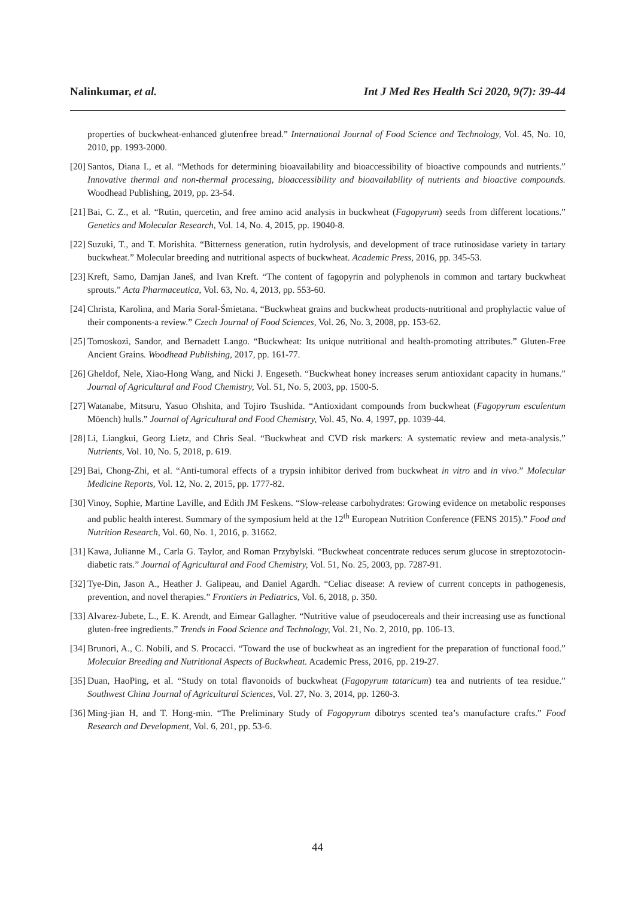Nalinkumar, et al. Int J Med Res Health Sci 2020, 9(7): 39-44
properties of buckwheat-enhanced glutenfree bread.” International Journal of Food Science and Technology, Vol. 45, No. 10, 2010, pp. 1993-2000.
[20] Santos, Diana I., et al. “Methods for determining bioavailability and bioaccessibility of bioactive compounds and nutrients.” Innovative thermal and non-thermal processing, bioaccessibility and bioavailability of nutrients and bioactive compounds. Woodhead Publishing, 2019, pp. 23-54.
[21] Bai, C. Z., et al. “Rutin, quercetin, and free amino acid analysis in buckwheat (Fagopyrum) seeds from different locations.” Genetics and Molecular Research, Vol. 14, No. 4, 2015, pp. 19040-8.
[22] Suzuki, T., and T. Morishita. “Bitterness generation, rutin hydrolysis, and development of trace rutinosidase variety in tartary buckwheat.” Molecular breeding and nutritional aspects of buckwheat. Academic Press, 2016, pp. 345-53.
[23] Kreft, Samo, Damjan Janeš, and Ivan Kreft. “The content of fagopyrin and polyphenols in common and tartary buckwheat sprouts.” Acta Pharmaceutica, Vol. 63, No. 4, 2013, pp. 553-60.
[24] Christa, Karolina, and Maria Soral-Śmietana. “Buckwheat grains and buckwheat products-nutritional and prophylactic value of their components-a review.” Czech Journal of Food Sciences, Vol. 26, No. 3, 2008, pp. 153-62.
[25] Tomoskozi, Sandor, and Bernadett Lango. “Buckwheat: Its unique nutritional and health-promoting attributes.” Gluten-Free Ancient Grains. Woodhead Publishing, 2017, pp. 161-77.
[26] Gheldof, Nele, Xiao-Hong Wang, and Nicki J. Engeseth. “Buckwheat honey increases serum antioxidant capacity in humans.” Journal of Agricultural and Food Chemistry, Vol. 51, No. 5, 2003, pp. 1500-5.
[27] Watanabe, Mitsuru, Yasuo Ohshita, and Tojiro Tsushida. “Antioxidant compounds from buckwheat (Fagopyrum esculentum Möench) hulls.” Journal of Agricultural and Food Chemistry, Vol. 45, No. 4, 1997, pp. 1039-44.
[28] Li, Liangkui, Georg Lietz, and Chris Seal. “Buckwheat and CVD risk markers: A systematic review and meta-analysis.” Nutrients, Vol. 10, No. 5, 2018, p. 619.
[29] Bai, Chong‐Zhi, et al. “Anti-tumoral effects of a trypsin inhibitor derived from buckwheat in vitro and in vivo.” Molecular Medicine Reports, Vol. 12, No. 2, 2015, pp. 1777-82.
[30] Vinoy, Sophie, Martine Laville, and Edith JM Feskens. “Slow-release carbohydrates: Growing evidence on metabolic responses and public health interest. Summary of the symposium held at the 12<sup>th</sup> European Nutrition Conference (FENS 2015).” Food and Nutrition Research, Vol. 60, No. 1, 2016, p. 31662.
[31] Kawa, Julianne M., Carla G. Taylor, and Roman Przybylski. “Buckwheat concentrate reduces serum glucose in streptozotocin-diabetic rats.” Journal of Agricultural and Food Chemistry, Vol. 51, No. 25, 2003, pp. 7287-91.
[32] Tye-Din, Jason A., Heather J. Galipeau, and Daniel Agardh. “Celiac disease: A review of current concepts in pathogenesis, prevention, and novel therapies.” Frontiers in Pediatrics, Vol. 6, 2018, p. 350.
[33] Alvarez-Jubete, L., E. K. Arendt, and Eimear Gallagher. “Nutritive value of pseudocereals and their increasing use as functional gluten-free ingredients.” Trends in Food Science and Technology, Vol. 21, No. 2, 2010, pp. 106-13.
[34] Brunori, A., C. Nobili, and S. Procacci. “Toward the use of buckwheat as an ingredient for the preparation of functional food.” Molecular Breeding and Nutritional Aspects of Buckwheat. Academic Press, 2016, pp. 219-27.
[35] Duan, HaoPing, et al. “Study on total flavonoids of buckwheat (Fagopyrum tataricum) tea and nutrients of tea residue.” Southwest China Journal of Agricultural Sciences, Vol. 27, No. 3, 2014, pp. 1260-3.
[36] Ming-jian H, and T. Hong-min. “The Preliminary Study of Fagopyrum dibotrys scented tea’s manufacture crafts.” Food Research and Development, Vol. 6, 201, pp. 53-6.
44